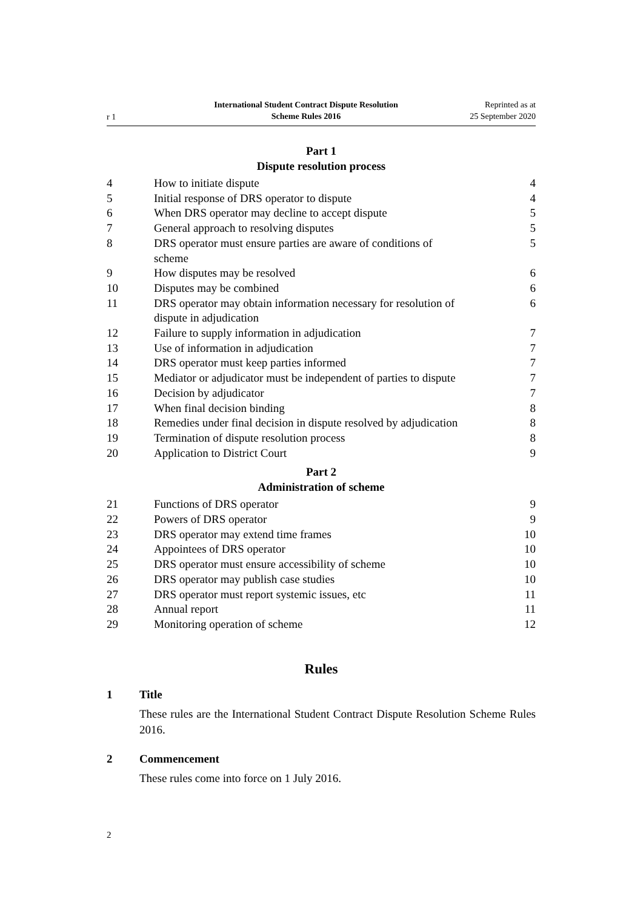r 1
International Student Contract Dispute Resolution
Scheme Rules 2016
Reprinted as at
25 September 2020
Part 1
Dispute resolution process
| 4 | How to initiate dispute | 4 |
| 5 | Initial response of DRS operator to dispute | 4 |
| 6 | When DRS operator may decline to accept dispute | 5 |
| 7 | General approach to resolving disputes | 5 |
| 8 | DRS operator must ensure parties are aware of conditions of scheme | 5 |
| 9 | How disputes may be resolved | 6 |
| 10 | Disputes may be combined | 6 |
| 11 | DRS operator may obtain information necessary for resolution of dispute in adjudication | 6 |
| 12 | Failure to supply information in adjudication | 7 |
| 13 | Use of information in adjudication | 7 |
| 14 | DRS operator must keep parties informed | 7 |
| 15 | Mediator or adjudicator must be independent of parties to dispute | 7 |
| 16 | Decision by adjudicator | 7 |
| 17 | When final decision binding | 8 |
| 18 | Remedies under final decision in dispute resolved by adjudication | 8 |
| 19 | Termination of dispute resolution process | 8 |
| 20 | Application to District Court | 9 |
Part 2
Administration of scheme
| 21 | Functions of DRS operator | 9 |
| 22 | Powers of DRS operator | 9 |
| 23 | DRS operator may extend time frames | 10 |
| 24 | Appointees of DRS operator | 10 |
| 25 | DRS operator must ensure accessibility of scheme | 10 |
| 26 | DRS operator may publish case studies | 10 |
| 27 | DRS operator must report systemic issues, etc | 11 |
| 28 | Annual report | 11 |
| 29 | Monitoring operation of scheme | 12 |
Rules
1 Title
These rules are the International Student Contract Dispute Resolution Scheme Rules 2016.
2 Commencement
These rules come into force on 1 July 2016.
2